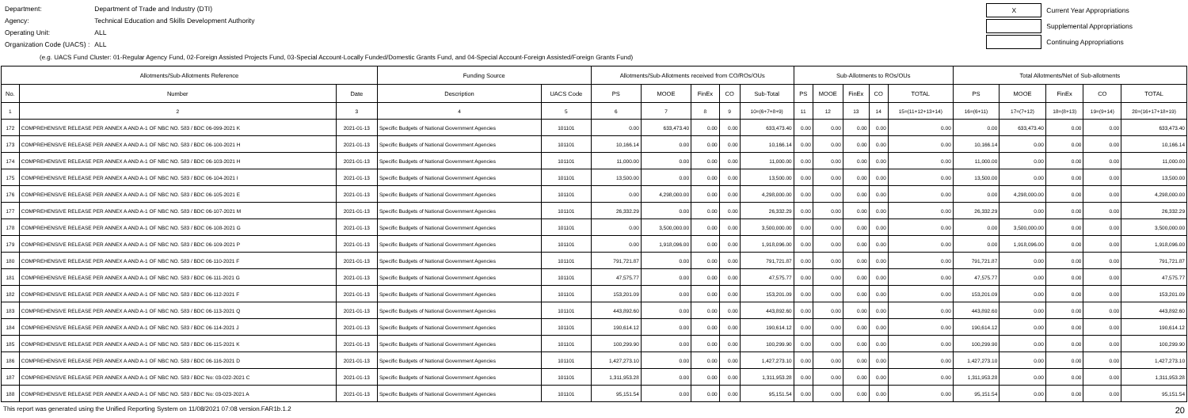| Department: | Department of Trade and Industry (DTI) |
| Agency: | Technical Education and Skills Development Authority |
| Operating Unit: | ALL |
| Organization Code (UACS) : | ALL |
| X | Current Year Appropriations |
| | Supplemental Appropriations |
| | Continuing Appropriations |
(e.g. UACS Fund Cluster: 01-Regular Agency Fund, 02-Foreign Assisted Projects Fund, 03-Special Account-Locally Funded/Domestic Grants Fund, and 04-Special Account-Foreign Assisted/Foreign Grants Fund)
| Allotments/Sub-Allotments Reference | | | Funding Source | | Allotments/Sub-Allotments received from CO/ROs/OUs | | | | | Sub-Allotments to ROs/OUs | | | | | Total Allotments/Net of Sub-allotments | | | | |
| --- | --- | --- | --- | --- | --- | --- | --- | --- | --- | --- | --- | --- | --- | --- | --- | --- | --- | --- | --- |
| No. | Number | Date | Description | UACS Code | PS | MOOE | FinEx | CO | Sub-Total | PS | MOOE | FinEx | CO | TOTAL | PS | MOOE | FinEx | CO | TOTAL |
| 1 | 2 | 3 | 4 | 5 | 6 | 7 | 8 | 9 | 10=(6+7+8+9) | 11 | 12 | 13 | 14 | 15=(11+12+13+14) | 16=(6+11) | 17=(7+12) | 18=(8+13) | 19=(9+14) | 20=(16+17+18+19) |
| 172 | COMPREHENSIVE RELEASE PER ANNEX A AND A-1 OF NBC NO. 583 / BDC 06-099-2021 K | 2021-01-13 | Specific Budgets of National Government Agencies | 101101 | 0.00 | 633,473.40 | 0.00 | 0.00 | 633,473.40 | 0.00 | 0.00 | 0.00 | 0.00 | 0.00 | 0.00 | 633,473.40 | 0.00 | 0.00 | 633,473.40 |
| 173 | COMPREHENSIVE RELEASE PER ANNEX A AND A-1 OF NBC NO. 583 / BDC 06-100-2021 H | 2021-01-13 | Specific Budgets of National Government Agencies | 101101 | 10,166.14 | 0.00 | 0.00 | 0.00 | 10,166.14 | 0.00 | 0.00 | 0.00 | 0.00 | 0.00 | 10,166.14 | 0.00 | 0.00 | 0.00 | 10,166.14 |
| 174 | COMPREHENSIVE RELEASE PER ANNEX A AND A-1 OF NBC NO. 583 / BDC 06-103-2021 H | 2021-01-13 | Specific Budgets of National Government Agencies | 101101 | 11,000.00 | 0.00 | 0.00 | 0.00 | 11,000.00 | 0.00 | 0.00 | 0.00 | 0.00 | 0.00 | 11,000.00 | 0.00 | 0.00 | 0.00 | 11,000.00 |
| 175 | COMPREHENSIVE RELEASE PER ANNEX A AND A-1 OF NBC NO. 583 / BDC 06-104-2021 I | 2021-01-13 | Specific Budgets of National Government Agencies | 101101 | 13,500.00 | 0.00 | 0.00 | 0.00 | 13,500.00 | 0.00 | 0.00 | 0.00 | 0.00 | 0.00 | 13,500.00 | 0.00 | 0.00 | 0.00 | 13,500.00 |
| 176 | COMPREHENSIVE RELEASE PER ANNEX A AND A-1 OF NBC NO. 583 / BDC 06-105-2021 E | 2021-01-13 | Specific Budgets of National Government Agencies | 101101 | 0.00 | 4,298,000.00 | 0.00 | 0.00 | 4,298,000.00 | 0.00 | 0.00 | 0.00 | 0.00 | 0.00 | 0.00 | 4,298,000.00 | 0.00 | 0.00 | 4,298,000.00 |
| 177 | COMPREHENSIVE RELEASE PER ANNEX A AND A-1 OF NBC NO. 583 / BDC 06-107-2021 M | 2021-01-13 | Specific Budgets of National Government Agencies | 101101 | 26,332.29 | 0.00 | 0.00 | 0.00 | 26,332.29 | 0.00 | 0.00 | 0.00 | 0.00 | 0.00 | 26,332.29 | 0.00 | 0.00 | 0.00 | 26,332.29 |
| 178 | COMPREHENSIVE RELEASE PER ANNEX A AND A-1 OF NBC NO. 583 / BDC 06-108-2021 G | 2021-01-13 | Specific Budgets of National Government Agencies | 101101 | 0.00 | 3,500,000.00 | 0.00 | 0.00 | 3,500,000.00 | 0.00 | 0.00 | 0.00 | 0.00 | 0.00 | 0.00 | 3,500,000.00 | 0.00 | 0.00 | 3,500,000.00 |
| 179 | COMPREHENSIVE RELEASE PER ANNEX A AND A-1 OF NBC NO. 583 / BDC 06-109-2021 P | 2021-01-13 | Specific Budgets of National Government Agencies | 101101 | 0.00 | 1,918,096.00 | 0.00 | 0.00 | 1,918,096.00 | 0.00 | 0.00 | 0.00 | 0.00 | 0.00 | 0.00 | 1,918,096.00 | 0.00 | 0.00 | 1,918,096.00 |
| 180 | COMPREHENSIVE RELEASE PER ANNEX A AND A-1 OF NBC NO. 583 / BDC 06-110-2021 F | 2021-01-13 | Specific Budgets of National Government Agencies | 101101 | 791,721.87 | 0.00 | 0.00 | 0.00 | 791,721.87 | 0.00 | 0.00 | 0.00 | 0.00 | 0.00 | 791,721.87 | 0.00 | 0.00 | 0.00 | 791,721.87 |
| 181 | COMPREHENSIVE RELEASE PER ANNEX A AND A-1 OF NBC NO. 583 / BDC 06-111-2021 G | 2021-01-13 | Specific Budgets of National Government Agencies | 101101 | 47,575.77 | 0.00 | 0.00 | 0.00 | 47,575.77 | 0.00 | 0.00 | 0.00 | 0.00 | 0.00 | 47,575.77 | 0.00 | 0.00 | 0.00 | 47,575.77 |
| 182 | COMPREHENSIVE RELEASE PER ANNEX A AND A-1 OF NBC NO. 583 / BDC 06-112-2021 F | 2021-01-13 | Specific Budgets of National Government Agencies | 101101 | 153,201.09 | 0.00 | 0.00 | 0.00 | 153,201.09 | 0.00 | 0.00 | 0.00 | 0.00 | 0.00 | 153,201.09 | 0.00 | 0.00 | 0.00 | 153,201.09 |
| 183 | COMPREHENSIVE RELEASE PER ANNEX A AND A-1 OF NBC NO. 583 / BDC 06-113-2021 Q | 2021-01-13 | Specific Budgets of National Government Agencies | 101101 | 443,892.60 | 0.00 | 0.00 | 0.00 | 443,892.60 | 0.00 | 0.00 | 0.00 | 0.00 | 0.00 | 443,892.60 | 0.00 | 0.00 | 0.00 | 443,892.60 |
| 184 | COMPREHENSIVE RELEASE PER ANNEX A AND A-1 OF NBC NO. 583 / BDC 06-114-2021 J | 2021-01-13 | Specific Budgets of National Government Agencies | 101101 | 190,614.12 | 0.00 | 0.00 | 0.00 | 190,614.12 | 0.00 | 0.00 | 0.00 | 0.00 | 0.00 | 190,614.12 | 0.00 | 0.00 | 0.00 | 190,614.12 |
| 185 | COMPREHENSIVE RELEASE PER ANNEX A AND A-1 OF NBC NO. 583 / BDC 06-115-2021 K | 2021-01-13 | Specific Budgets of National Government Agencies | 101101 | 100,299.90 | 0.00 | 0.00 | 0.00 | 100,299.90 | 0.00 | 0.00 | 0.00 | 0.00 | 0.00 | 100,299.90 | 0.00 | 0.00 | 0.00 | 100,299.90 |
| 186 | COMPREHENSIVE RELEASE PER ANNEX A AND A-1 OF NBC NO. 583 / BDC 06-116-2021 D | 2021-01-13 | Specific Budgets of National Government Agencies | 101101 | 1,427,273.10 | 0.00 | 0.00 | 0.00 | 1,427,273.10 | 0.00 | 0.00 | 0.00 | 0.00 | 0.00 | 1,427,273.10 | 0.00 | 0.00 | 0.00 | 1,427,273.10 |
| 187 | COMPREHENSIVE RELEASE PER ANNEX A AND A-1 OF NBC NO. 583 / BDC No: 03-022-2021 C | 2021-01-13 | Specific Budgets of National Government Agencies | 101101 | 1,311,953.28 | 0.00 | 0.00 | 0.00 | 1,311,953.28 | 0.00 | 0.00 | 0.00 | 0.00 | 0.00 | 1,311,953.28 | 0.00 | 0.00 | 0.00 | 1,311,953.28 |
| 188 | COMPREHENSIVE RELEASE PER ANNEX A AND A-1 OF NBC NO. 583 / BDC No: 03-023-2021 A | 2021-01-13 | Specific Budgets of National Government Agencies | 101101 | 95,151.54 | 0.00 | 0.00 | 0.00 | 95,151.54 | 0.00 | 0.00 | 0.00 | 0.00 | 0.00 | 95,151.54 | 0.00 | 0.00 | 0.00 | 95,151.54 |
This report was generated using the Unified Reporting System on 11/08/2021 07:08 version.FAR1b.1.2 20